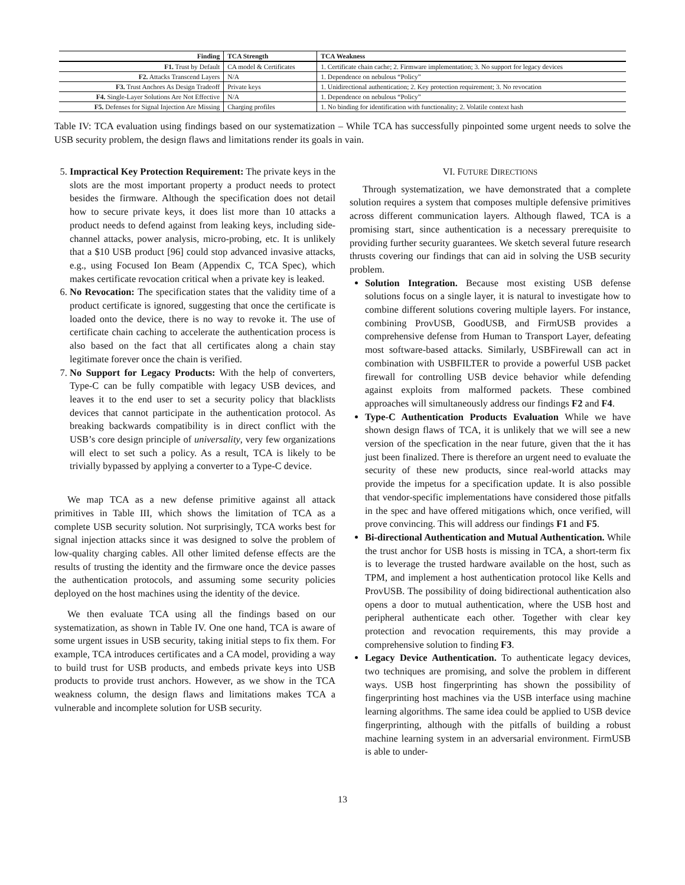| Finding | TCA Strength | TCA Weakness |
| --- | --- | --- |
| F1. Trust by Default | CA model & Certificates | 1. Certificate chain cache; 2. Firmware implementation; 3. No support for legacy devices |
| F2. Attacks Transcend Layers | N/A | 1. Dependence on nebulous “Policy” |
| F3. Trust Anchors As Design Tradeoff | Private keys | 1. Unidirectional authentication; 2. Key protection requirement; 3. No revocation |
| F4. Single-Layer Solutions Are Not Effective | N/A | 1. Dependence on nebulous “Policy” |
| F5. Defenses for Signal Injection Are Missing | Charging profiles | 1. No binding for identification with functionality; 2. Volatile context hash |
Table IV: TCA evaluation using findings based on our systematization – While TCA has successfully pinpointed some urgent needs to solve the USB security problem, the design flaws and limitations render its goals in vain.
5. Impractical Key Protection Requirement: The private keys in the slots are the most important property a product needs to protect besides the firmware. Although the specification does not detail how to secure private keys, it does list more than 10 attacks a product needs to defend against from leaking keys, including side-channel attacks, power analysis, micro-probing, etc. It is unlikely that a $10 USB product [96] could stop advanced invasive attacks, e.g., using Focused Ion Beam (Appendix C, TCA Spec), which makes certificate revocation critical when a private key is leaked.
6. No Revocation: The specification states that the validity time of a product certificate is ignored, suggesting that once the certificate is loaded onto the device, there is no way to revoke it. The use of certificate chain caching to accelerate the authentication process is also based on the fact that all certificates along a chain stay legitimate forever once the chain is verified.
7. No Support for Legacy Products: With the help of converters, Type-C can be fully compatible with legacy USB devices, and leaves it to the end user to set a security policy that blacklists devices that cannot participate in the authentication protocol. As breaking backwards compatibility is in direct conflict with the USB’s core design principle of universality, very few organizations will elect to set such a policy. As a result, TCA is likely to be trivially bypassed by applying a converter to a Type-C device.
We map TCA as a new defense primitive against all attack primitives in Table III, which shows the limitation of TCA as a complete USB security solution. Not surprisingly, TCA works best for signal injection attacks since it was designed to solve the problem of low-quality charging cables. All other limited defense effects are the results of trusting the identity and the firmware once the device passes the authentication protocols, and assuming some security policies deployed on the host machines using the identity of the device.
We then evaluate TCA using all the findings based on our systematization, as shown in Table IV. One one hand, TCA is aware of some urgent issues in USB security, taking initial steps to fix them. For example, TCA introduces certificates and a CA model, providing a way to build trust for USB products, and embeds private keys into USB products to provide trust anchors. However, as we show in the TCA weakness column, the design flaws and limitations makes TCA a vulnerable and incomplete solution for USB security.
VI. FUTURE DIRECTIONS
Through systematization, we have demonstrated that a complete solution requires a system that composes multiple defensive primitives across different communication layers. Although flawed, TCA is a promising start, since authentication is a necessary prerequisite to providing further security guarantees. We sketch several future research thrusts covering our findings that can aid in solving the USB security problem.
Solution Integration. Because most existing USB defense solutions focus on a single layer, it is natural to investigate how to combine different solutions covering multiple layers. For instance, combining ProvUSB, GoodUSB, and FirmUSB provides a comprehensive defense from Human to Transport Layer, defeating most software-based attacks. Similarly, USBFirewall can act in combination with USBFILTER to provide a powerful USB packet firewall for controlling USB device behavior while defending against exploits from malformed packets. These combined approaches will simultaneously address our findings F2 and F4.
Type-C Authentication Products Evaluation While we have shown design flaws of TCA, it is unlikely that we will see a new version of the specfication in the near future, given that the it has just been finalized. There is therefore an urgent need to evaluate the security of these new products, since real-world attacks may provide the impetus for a specification update. It is also possible that vendor-specific implementations have considered those pitfalls in the spec and have offered mitigations which, once verified, will prove convincing. This will address our findings F1 and F5.
Bi-directional Authentication and Mutual Authentication. While the trust anchor for USB hosts is missing in TCA, a short-term fix is to leverage the trusted hardware available on the host, such as TPM, and implement a host authentication protocol like Kells and ProvUSB. The possibility of doing bidirectional authentication also opens a door to mutual authentication, where the USB host and peripheral authenticate each other. Together with clear key protection and revocation requirements, this may provide a comprehensive solution to finding F3.
Legacy Device Authentication. To authenticate legacy devices, two techniques are promising, and solve the problem in different ways. USB host fingerprinting has shown the possibility of fingerprinting host machines via the USB interface using machine learning algorithms. The same idea could be applied to USB device fingerprinting, although with the pitfalls of building a robust machine learning system in an adversarial environment. FirmUSB is able to under-
13